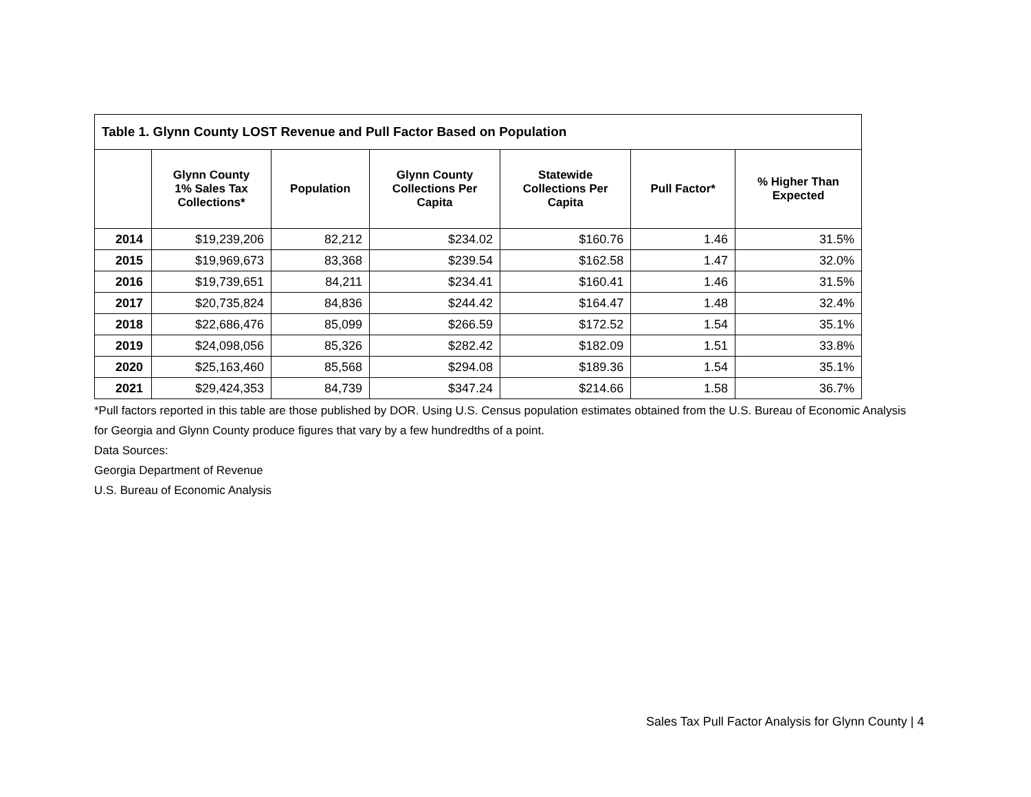| Table 1. Glynn County LOST Revenue and Pull Factor Based on Population | | | | | | |
| --- | --- | --- | --- | --- | --- | --- |
| | Glynn County 1% Sales Tax Collections* | Population | Glynn County Collections Per Capita | Statewide Collections Per Capita | Pull Factor* | % Higher Than Expected |
| 2014 | $19,239,206 | 82,212 | $234.02 | $160.76 | 1.46 | 31.5% |
| 2015 | $19,969,673 | 83,368 | $239.54 | $162.58 | 1.47 | 32.0% |
| 2016 | $19,739,651 | 84,211 | $234.41 | $160.41 | 1.46 | 31.5% |
| 2017 | $20,735,824 | 84,836 | $244.42 | $164.47 | 1.48 | 32.4% |
| 2018 | $22,686,476 | 85,099 | $266.59 | $172.52 | 1.54 | 35.1% |
| 2019 | $24,098,056 | 85,326 | $282.42 | $182.09 | 1.51 | 33.8% |
| 2020 | $25,163,460 | 85,568 | $294.08 | $189.36 | 1.54 | 35.1% |
| 2021 | $29,424,353 | 84,739 | $347.24 | $214.66 | 1.58 | 36.7% |
*Pull factors reported in this table are those published by DOR. Using U.S. Census population estimates obtained from the U.S. Bureau of Economic Analysis for Georgia and Glynn County produce figures that vary by a few hundredths of a point.
Data Sources:
Georgia Department of Revenue
U.S. Bureau of Economic Analysis
Sales Tax Pull Factor Analysis for Glynn County | 4